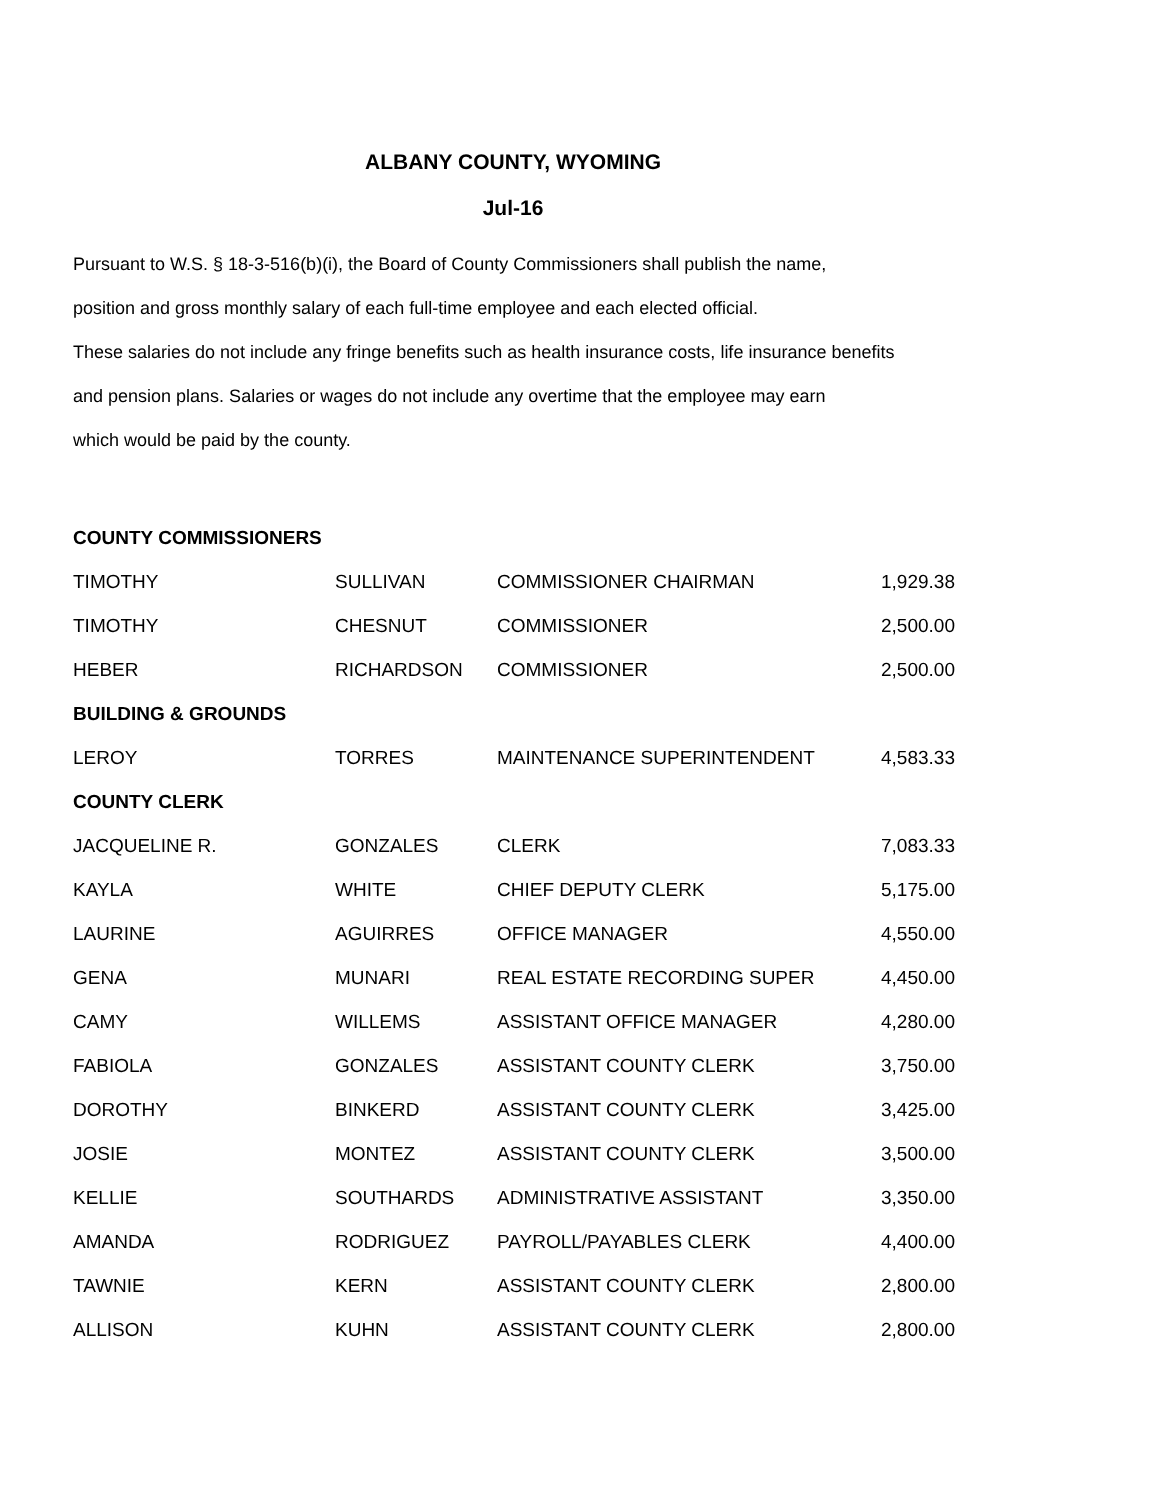ALBANY COUNTY, WYOMING
Jul-16
Pursuant to W.S. § 18-3-516(b)(i), the Board of County Commissioners shall publish the name,
position and gross monthly salary of each full-time employee and each elected official.
These salaries do not include any fringe benefits such as health insurance costs, life insurance benefits
and pension plans. Salaries or wages do not include any overtime that the employee may earn
which would be paid by the county.
| COUNTY COMMISSIONERS | | | |
| TIMOTHY | SULLIVAN | COMMISSIONER CHAIRMAN | 1,929.38 |
| TIMOTHY | CHESNUT | COMMISSIONER | 2,500.00 |
| HEBER | RICHARDSON | COMMISSIONER | 2,500.00 |
| BUILDING & GROUNDS | | | |
| LEROY | TORRES | MAINTENANCE SUPERINTENDENT | 4,583.33 |
| COUNTY CLERK | | | |
| JACQUELINE R. | GONZALES | CLERK | 7,083.33 |
| KAYLA | WHITE | CHIEF DEPUTY CLERK | 5,175.00 |
| LAURINE | AGUIRRES | OFFICE MANAGER | 4,550.00 |
| GENA | MUNARI | REAL ESTATE RECORDING SUPER | 4,450.00 |
| CAMY | WILLEMS | ASSISTANT OFFICE MANAGER | 4,280.00 |
| FABIOLA | GONZALES | ASSISTANT COUNTY CLERK | 3,750.00 |
| DOROTHY | BINKERD | ASSISTANT COUNTY CLERK | 3,425.00 |
| JOSIE | MONTEZ | ASSISTANT COUNTY CLERK | 3,500.00 |
| KELLIE | SOUTHARDS | ADMINISTRATIVE ASSISTANT | 3,350.00 |
| AMANDA | RODRIGUEZ | PAYROLL/PAYABLES CLERK | 4,400.00 |
| TAWNIE | KERN | ASSISTANT COUNTY CLERK | 2,800.00 |
| ALLISON | KUHN | ASSISTANT COUNTY CLERK | 2,800.00 |